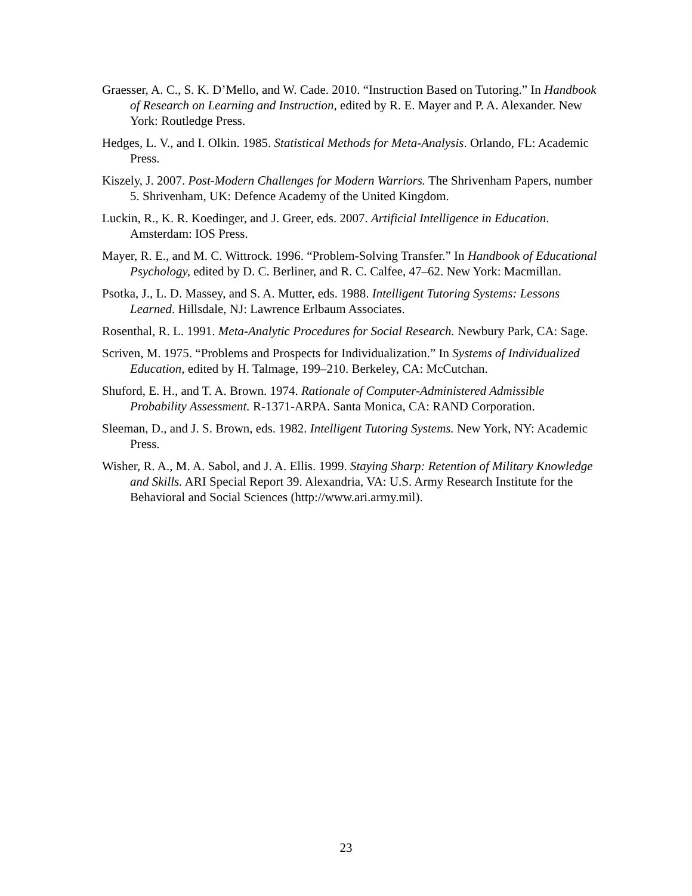Graesser, A. C., S. K. D’Mello, and W. Cade. 2010. “Instruction Based on Tutoring.” In Handbook of Research on Learning and Instruction, edited by R. E. Mayer and P. A. Alexander. New York: Routledge Press.
Hedges, L. V., and I. Olkin. 1985. Statistical Methods for Meta-Analysis. Orlando, FL: Academic Press.
Kiszely, J. 2007. Post-Modern Challenges for Modern Warriors. The Shrivenham Papers, number 5. Shrivenham, UK: Defence Academy of the United Kingdom.
Luckin, R., K. R. Koedinger, and J. Greer, eds. 2007. Artificial Intelligence in Education. Amsterdam: IOS Press.
Mayer, R. E., and M. C. Wittrock. 1996. “Problem-Solving Transfer.” In Handbook of Educational Psychology, edited by D. C. Berliner, and R. C. Calfee, 47–62. New York: Macmillan.
Psotka, J., L. D. Massey, and S. A. Mutter, eds. 1988. Intelligent Tutoring Systems: Lessons Learned. Hillsdale, NJ: Lawrence Erlbaum Associates.
Rosenthal, R. L. 1991. Meta-Analytic Procedures for Social Research. Newbury Park, CA: Sage.
Scriven, M. 1975. “Problems and Prospects for Individualization.” In Systems of Individualized Education, edited by H. Talmage, 199–210. Berkeley, CA: McCutchan.
Shuford, E. H., and T. A. Brown. 1974. Rationale of Computer-Administered Admissible Probability Assessment. R-1371-ARPA. Santa Monica, CA: RAND Corporation.
Sleeman, D., and J. S. Brown, eds. 1982. Intelligent Tutoring Systems. New York, NY: Academic Press.
Wisher, R. A., M. A. Sabol, and J. A. Ellis. 1999. Staying Sharp: Retention of Military Knowledge and Skills. ARI Special Report 39. Alexandria, VA: U.S. Army Research Institute for the Behavioral and Social Sciences (http://www.ari.army.mil).
23